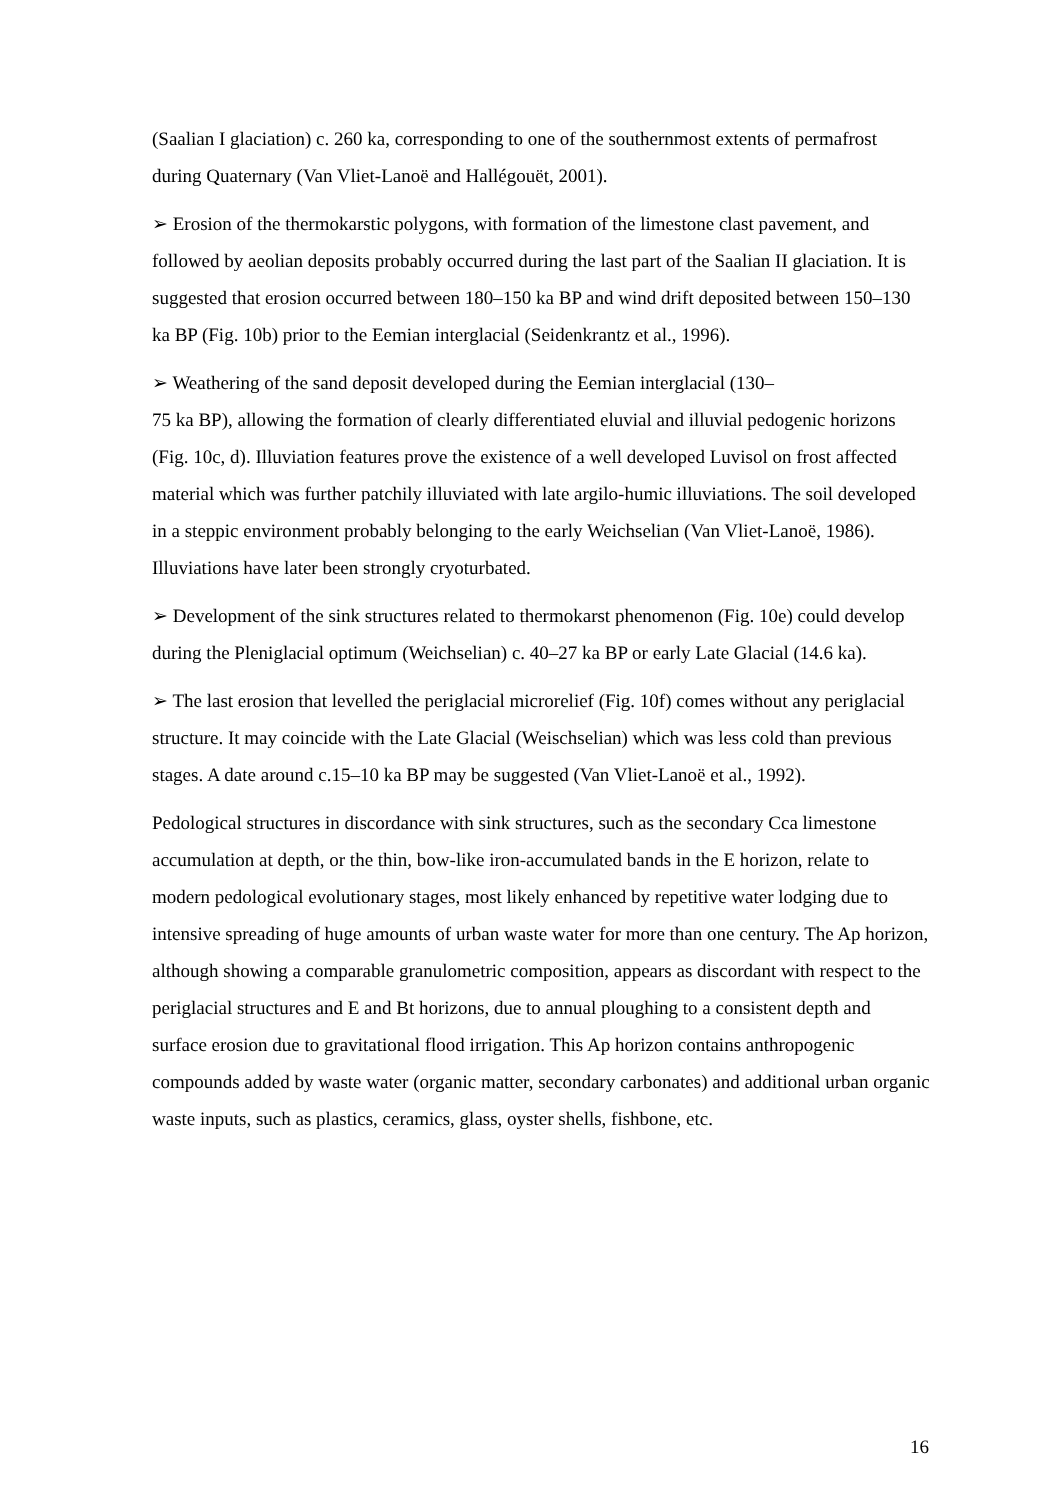(Saalian I glaciation) c. 260 ka, corresponding to one of the southernmost extents of permafrost during Quaternary (Van Vliet-Lanoë and Hallégouët, 2001).
➢ Erosion of the thermokarstic polygons, with formation of the limestone clast pavement, and followed by aeolian deposits probably occurred during the last part of the Saalian II glaciation. It is suggested that erosion occurred between 180–150 ka BP and wind drift deposited between 150–130 ka BP (Fig. 10b) prior to the Eemian interglacial (Seidenkrantz et al., 1996).
➢ Weathering of the sand deposit developed during the Eemian interglacial (130–
75 ka BP), allowing the formation of clearly differentiated eluvial and illuvial pedogenic horizons (Fig. 10c, d). Illuviation features prove the existence of a well developed Luvisol on frost affected material which was further patchily illuviated with late argilo-humic illuviations. The soil developed in a steppic environment probably belonging to the early Weichselian (Van Vliet-Lanoë, 1986). Illuviations have later been strongly cryoturbated.
➢ Development of the sink structures related to thermokarst phenomenon (Fig. 10e) could develop during the Pleniglacial optimum (Weichselian) c. 40–27 ka BP or early Late Glacial (14.6 ka).
➢ The last erosion that levelled the periglacial microrelief (Fig. 10f) comes without any periglacial structure. It may coincide with the Late Glacial (Weischselian) which was less cold than previous stages. A date around c.15–10 ka BP may be suggested (Van Vliet-Lanoë et al., 1992).
Pedological structures in discordance with sink structures, such as the secondary Cca limestone accumulation at depth, or the thin, bow-like iron-accumulated bands in the E horizon, relate to modern pedological evolutionary stages, most likely enhanced by repetitive water lodging due to intensive spreading of huge amounts of urban waste water for more than one century. The Ap horizon, although showing a comparable granulometric composition, appears as discordant with respect to the periglacial structures and E and Bt horizons, due to annual ploughing to a consistent depth and surface erosion due to gravitational flood irrigation. This Ap horizon contains anthropogenic compounds added by waste water (organic matter, secondary carbonates) and additional urban organic waste inputs, such as plastics, ceramics, glass, oyster shells, fishbone, etc.
16